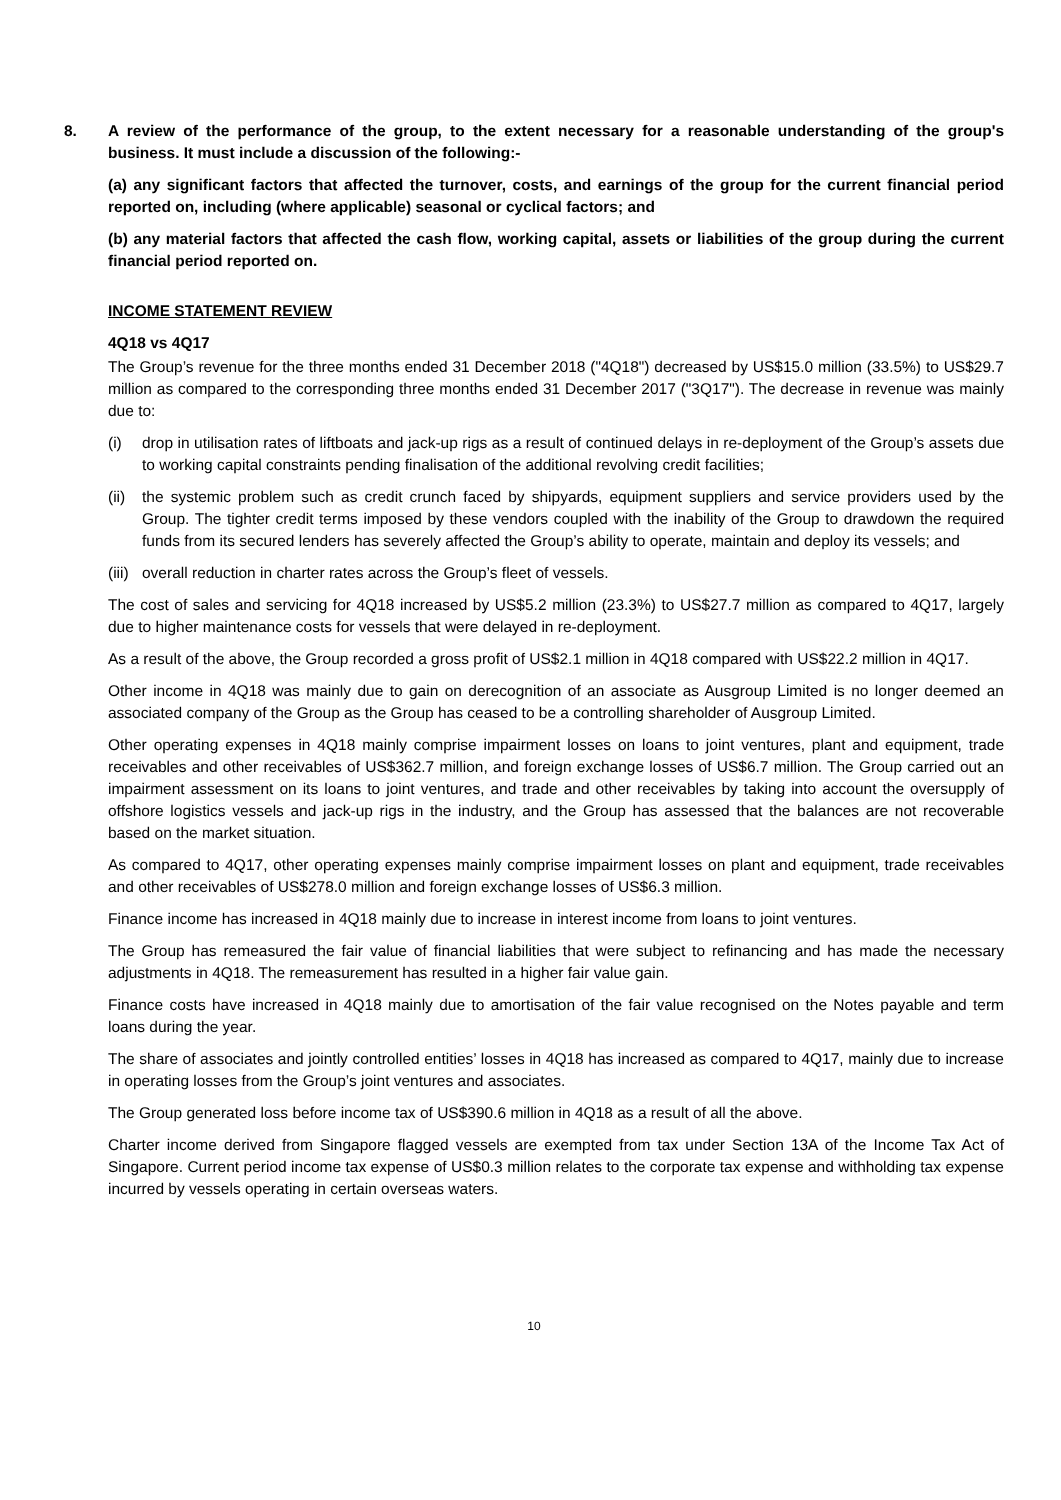8. A review of the performance of the group, to the extent necessary for a reasonable understanding of the group's business. It must include a discussion of the following:-
(a) any significant factors that affected the turnover, costs, and earnings of the group for the current financial period reported on, including (where applicable) seasonal or cyclical factors; and
(b) any material factors that affected the cash flow, working capital, assets or liabilities of the group during the current financial period reported on.
INCOME STATEMENT REVIEW
4Q18 vs 4Q17
The Group’s revenue for the three months ended 31 December 2018 ("4Q18") decreased by US$15.0 million (33.5%) to US$29.7 million as compared to the corresponding three months ended 31 December 2017 ("3Q17"). The decrease in revenue was mainly due to:
(i) drop in utilisation rates of liftboats and jack-up rigs as a result of continued delays in re-deployment of the Group’s assets due to working capital constraints pending finalisation of the additional revolving credit facilities;
(ii) the systemic problem such as credit crunch faced by shipyards, equipment suppliers and service providers used by the Group. The tighter credit terms imposed by these vendors coupled with the inability of the Group to drawdown the required funds from its secured lenders has severely affected the Group’s ability to operate, maintain and deploy its vessels; and
(iii) overall reduction in charter rates across the Group’s fleet of vessels.
The cost of sales and servicing for 4Q18 increased by US$5.2 million (23.3%) to US$27.7 million as compared to 4Q17, largely due to higher maintenance costs for vessels that were delayed in re-deployment.
As a result of the above, the Group recorded a gross profit of US$2.1 million in 4Q18 compared with US$22.2 million in 4Q17.
Other income in 4Q18 was mainly due to gain on derecognition of an associate as Ausgroup Limited is no longer deemed an associated company of the Group as the Group has ceased to be a controlling shareholder of Ausgroup Limited.
Other operating expenses in 4Q18 mainly comprise impairment losses on loans to joint ventures, plant and equipment, trade receivables and other receivables of US$362.7 million, and foreign exchange losses of US$6.7 million. The Group carried out an impairment assessment on its loans to joint ventures, and trade and other receivables by taking into account the oversupply of offshore logistics vessels and jack-up rigs in the industry, and the Group has assessed that the balances are not recoverable based on the market situation.
As compared to 4Q17, other operating expenses mainly comprise impairment losses on plant and equipment, trade receivables and other receivables of US$278.0 million and foreign exchange losses of US$6.3 million.
Finance income has increased in 4Q18 mainly due to increase in interest income from loans to joint ventures.
The Group has remeasured the fair value of financial liabilities that were subject to refinancing and has made the necessary adjustments in 4Q18. The remeasurement has resulted in a higher fair value gain.
Finance costs have increased in 4Q18 mainly due to amortisation of the fair value recognised on the Notes payable and term loans during the year.
The share of associates and jointly controlled entities’ losses in 4Q18 has increased as compared to 4Q17, mainly due to increase in operating losses from the Group’s joint ventures and associates.
The Group generated loss before income tax of US$390.6 million in 4Q18 as a result of all the above.
Charter income derived from Singapore flagged vessels are exempted from tax under Section 13A of the Income Tax Act of Singapore. Current period income tax expense of US$0.3 million relates to the corporate tax expense and withholding tax expense incurred by vessels operating in certain overseas waters.
10